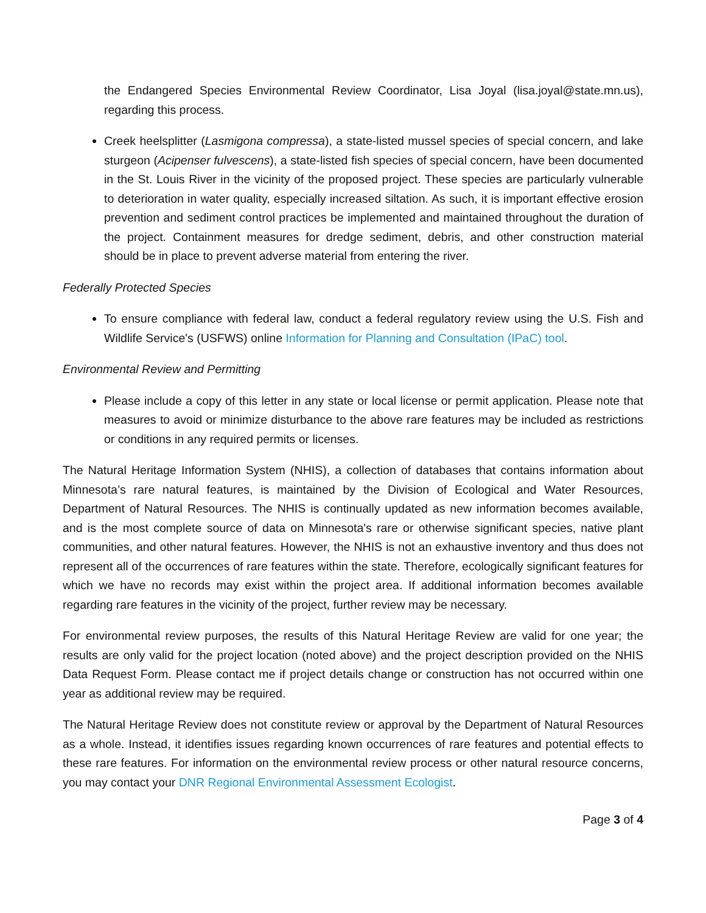the Endangered Species Environmental Review Coordinator, Lisa Joyal (lisa.joyal@state.mn.us), regarding this process.
Creek heelsplitter (Lasmigona compressa), a state-listed mussel species of special concern, and lake sturgeon (Acipenser fulvescens), a state-listed fish species of special concern, have been documented in the St. Louis River in the vicinity of the proposed project. These species are particularly vulnerable to deterioration in water quality, especially increased siltation. As such, it is important effective erosion prevention and sediment control practices be implemented and maintained throughout the duration of the project. Containment measures for dredge sediment, debris, and other construction material should be in place to prevent adverse material from entering the river.
Federally Protected Species
To ensure compliance with federal law, conduct a federal regulatory review using the U.S. Fish and Wildlife Service's (USFWS) online Information for Planning and Consultation (IPaC) tool.
Environmental Review and Permitting
Please include a copy of this letter in any state or local license or permit application. Please note that measures to avoid or minimize disturbance to the above rare features may be included as restrictions or conditions in any required permits or licenses.
The Natural Heritage Information System (NHIS), a collection of databases that contains information about Minnesota’s rare natural features, is maintained by the Division of Ecological and Water Resources, Department of Natural Resources. The NHIS is continually updated as new information becomes available, and is the most complete source of data on Minnesota's rare or otherwise significant species, native plant communities, and other natural features. However, the NHIS is not an exhaustive inventory and thus does not represent all of the occurrences of rare features within the state. Therefore, ecologically significant features for which we have no records may exist within the project area. If additional information becomes available regarding rare features in the vicinity of the project, further review may be necessary.
For environmental review purposes, the results of this Natural Heritage Review are valid for one year; the results are only valid for the project location (noted above) and the project description provided on the NHIS Data Request Form. Please contact me if project details change or construction has not occurred within one year as additional review may be required.
The Natural Heritage Review does not constitute review or approval by the Department of Natural Resources as a whole. Instead, it identifies issues regarding known occurrences of rare features and potential effects to these rare features. For information on the environmental review process or other natural resource concerns, you may contact your DNR Regional Environmental Assessment Ecologist.
Page 3 of 4